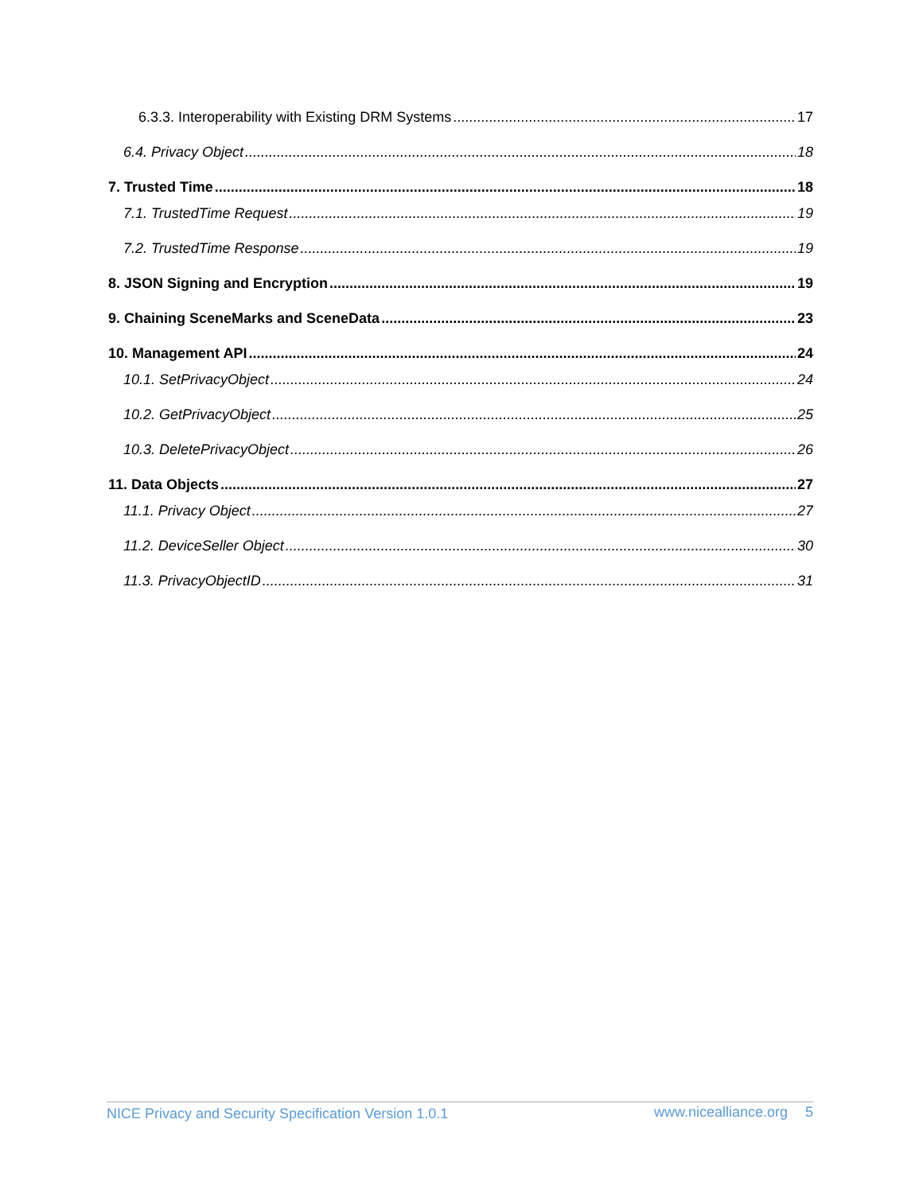6.3.3. Interoperability with Existing DRM Systems 17
6.4. Privacy Object 18
7. Trusted Time 18
7.1. TrustedTime Request 19
7.2. TrustedTime Response 19
8. JSON Signing and Encryption 19
9. Chaining SceneMarks and SceneData 23
10. Management API 24
10.1. SetPrivacyObject 24
10.2. GetPrivacyObject 25
10.3. DeletePrivacyObject 26
11. Data Objects 27
11.1. Privacy Object 27
11.2. DeviceSeller Object 30
11.3. PrivacyObjectID 31
NICE Privacy and Security Specification Version 1.0.1 www.nicealliance.org 5